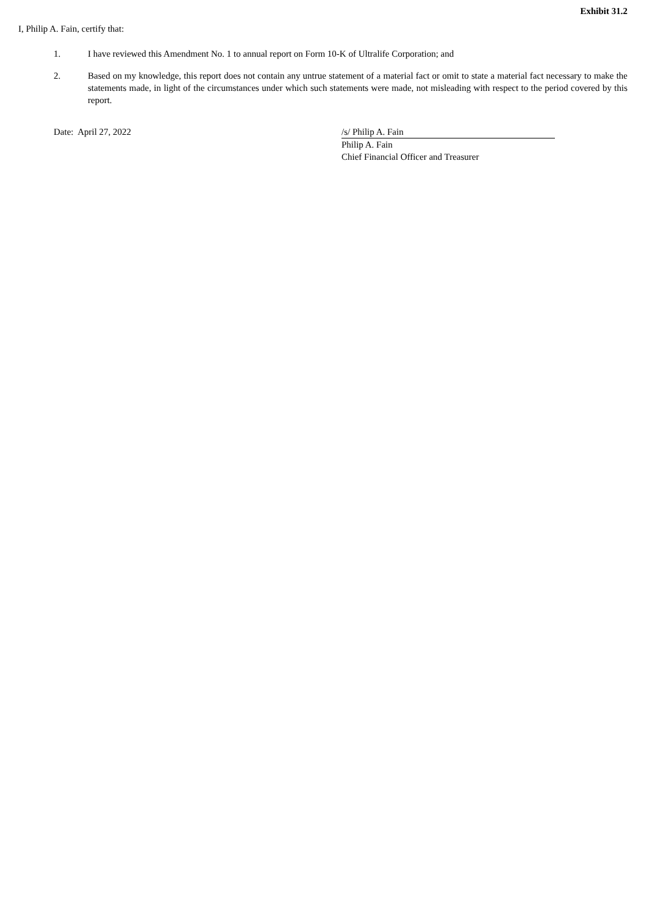Exhibit 31.2
I, Philip A. Fain, certify that:
1. I have reviewed this Amendment No. 1 to annual report on Form 10-K of Ultralife Corporation; and
2. Based on my knowledge, this report does not contain any untrue statement of a material fact or omit to state a material fact necessary to make the statements made, in light of the circumstances under which such statements were made, not misleading with respect to the period covered by this report.
Date: April 27, 2022 /s/ Philip A. Fain
Philip A. Fain
Chief Financial Officer and Treasurer